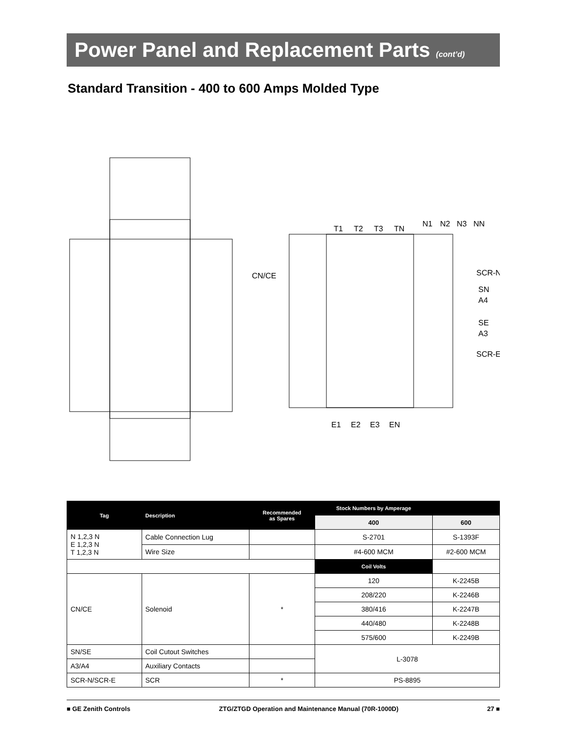Power Panel and Replacement Parts (cont’d)
Standard Transition - 400 to 600 Amps Molded Type
T1
T2
T3
TN
N1
N2
N3
NN
CN/CE
SCR-N
SN
A4
SE
A3
SCR-E
E1
E2
E3
EN
| Tag | Description | Recommended as Spares | Stock Numbers by Amperage | | |
| --- | --- | --- | --- | --- | --- |
| | | | 400 | | 600 |
| N 1,2,3 N E 1,2,3 N T 1,2,3 N | Cable Connection Lug | | S-2701 | | S-1393F |
| | Wire Size | | #4-600 MCM | | #2-600 MCM |
| | | | Coil Volts | | |
| CN/CE | Solenoid | * | 120 | K-2245B | |
| | | | 208/220 | K-2246B | |
| | | | 380/416 | K-2247B | |
| | | | 440/480 | K-2248B | |
| | | | 575/600 | K-2249B | |
| SN/SE | Coil Cutout Switches | | L-3078 | | |
| A3/A4 | Auxiliary Contacts | | | | |
| SCR-N/SCR-E | SCR | * | PS-8895 | | |
■ GE Zenith Controls ZTG/ZTGD Operation and Maintenance Manual (70R-1000D) 27 ■